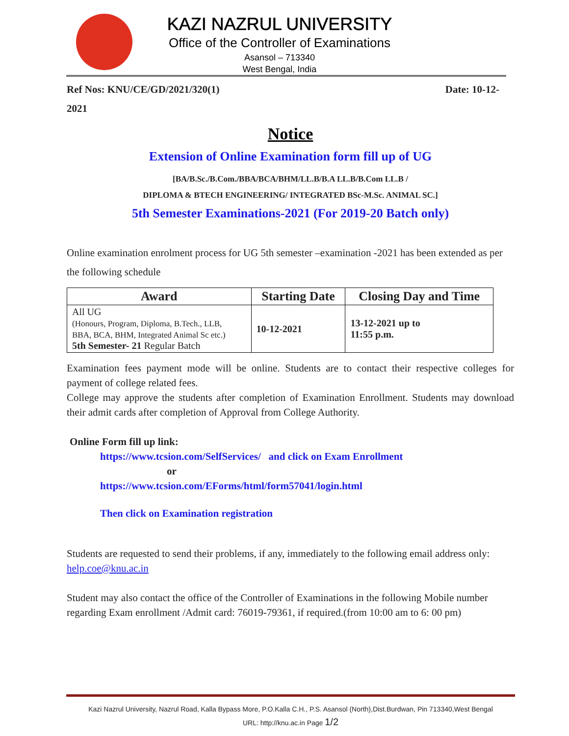KAZI NAZRUL UNIVERSITY
Office of the Controller of Examinations
Asansol – 713340
West Bengal, India
Ref Nos: KNU/CE/GD/2021/320(1) Date: 10-12-
2021
Notice
Extension of Online Examination form fill up of UG
[BA/B.Sc./B.Com./BBA/BCA/BHM/LL.B/B.A LL.B/B.Com LL.B /
DIPLOMA & BTECH ENGINEERING/ INTEGRATED BSc-M.Sc. ANIMAL SC.]
5th Semester Examinations-2021 (For 2019-20 Batch only)
Online examination enrolment process for UG 5th semester –examination -2021 has been extended as per the following schedule
| Award | Starting Date | Closing Day and Time |
| --- | --- | --- |
| All UG (Honours, Program, Diploma, B.Tech., LLB, BBA, BCA, BHM, Integrated Animal Sc etc.) 5th Semester- 21 Regular Batch | 10-12-2021 | 13-12-2021 up to 11:55 p.m. |
Examination fees payment mode will be online. Students are to contact their respective colleges for payment of college related fees.
College may approve the students after completion of Examination Enrollment. Students may download their admit cards after completion of Approval from College Authority.
Online Form fill up link:
https://www.tcsion.com/SelfServices/ and click on Exam Enrollment
or
https://www.tcsion.com/EForms/html/form57041/login.html
Then click on Examination registration
Students are requested to send their problems, if any, immediately to the following email address only: help.coe@knu.ac.in
Student may also contact the office of the Controller of Examinations in the following Mobile number regarding Exam enrollment /Admit card: 76019-79361, if required.(from 10:00 am to 6: 00 pm)
Kazi Nazrul University, Nazrul Road, Kalla Bypass More, P.O.Kalla C.H., P.S. Asansol (North),Dist.Burdwan, Pin 713340,West Bengal
URL: http://knu.ac.in Page 1/2